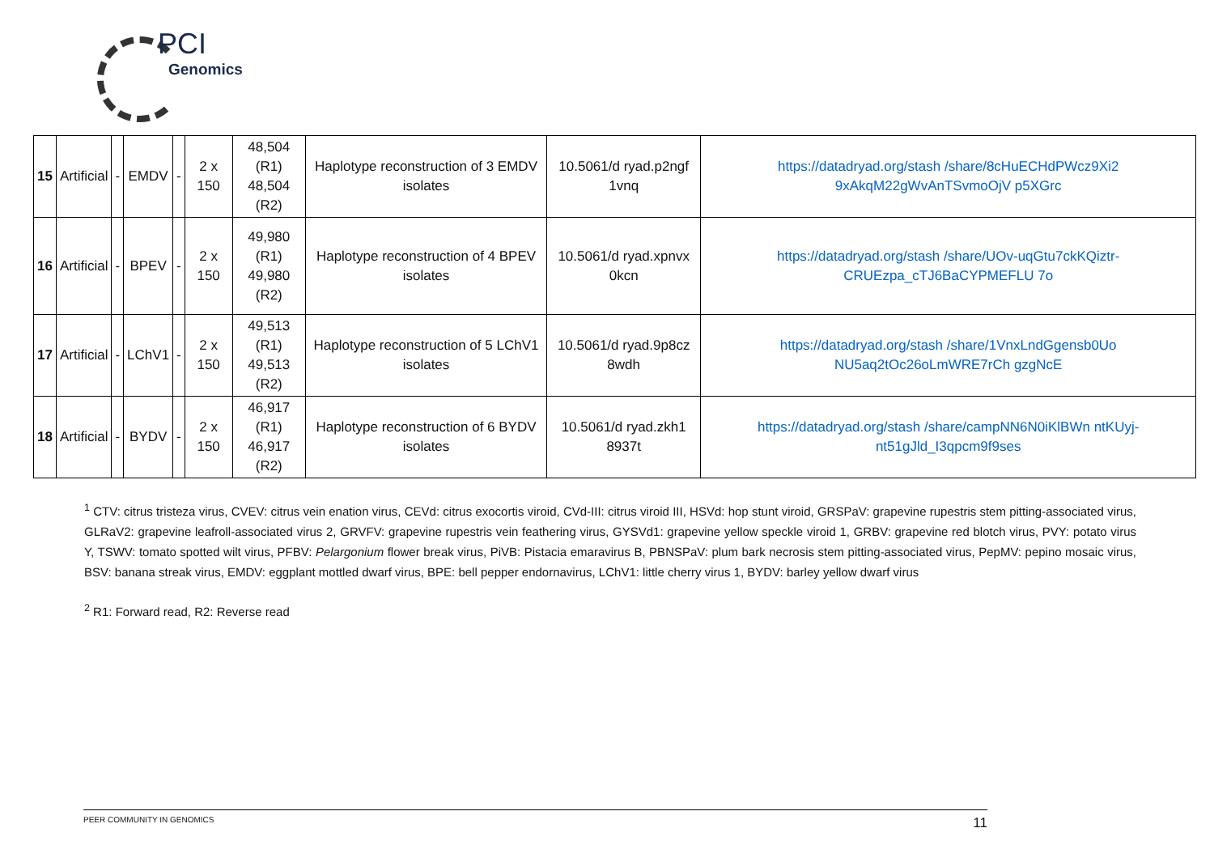PCI
Genomics
| 15 | Artificial | - | EMDV | - | 2 x 150 | 48,504 (R1) 48,504 (R2) | Haplotype reconstruction of 3 EMDV isolates | 10.5061/d ryad.p2ngf 1vnq | https://datadryad.org/stash /share/8cHuECHdPWcz9Xi2 9xAkqM22gWvAnTSvmoOjV p5XGrc |
| 16 | Artificial | - | BPEV | - | 2 x 150 | 49,980 (R1) 49,980 (R2) | Haplotype reconstruction of 4 BPEV isolates | 10.5061/d ryad.xpnvx 0kcn | https://datadryad.org/stash /share/UOv-uqGtu7ckKQiztr-CRUEzpa_cTJ6BaCYPMEFLU 7o |
| 17 | Artificial | - | LChV1 | - | 2 x 150 | 49,513 (R1) 49,513 (R2) | Haplotype reconstruction of 5 LChV1 isolates | 10.5061/d ryad.9p8cz 8wdh | https://datadryad.org/stash /share/1VnxLndGgensb0Uo NU5aq2tOc26oLmWRE7rCh gzgNcE |
| 18 | Artificial | - | BYDV | - | 2 x 150 | 46,917 (R1) 46,917 (R2) | Haplotype reconstruction of 6 BYDV isolates | 10.5061/d ryad.zkh1 8937t | https://datadryad.org/stash /share/campNN6N0iKlBWn ntKUyj-nt51gJld_I3qpcm9f9ses |
<sup>1</sup> CTV: citrus tristeza virus, CVEV: citrus vein enation virus, CEVd: citrus exocortis viroid, CVd-III: citrus viroid III, HSVd: hop stunt viroid, GRSPaV: grapevine rupestris stem pitting-associated virus, GLRaV2: grapevine leafroll-associated virus 2, GRVFV: grapevine rupestris vein feathering virus, GYSVd1: grapevine yellow speckle viroid 1, GRBV: grapevine red blotch virus, PVY: potato virus Y, TSWV: tomato spotted wilt virus, PFBV: Pelargonium flower break virus, PiVB: Pistacia emaravirus B, PBNSPaV: plum bark necrosis stem pitting-associated virus, PepMV: pepino mosaic virus, BSV: banana streak virus, EMDV: eggplant mottled dwarf virus, BPE: bell pepper endornavirus, LChV1: little cherry virus 1, BYDV: barley yellow dwarf virus
<sup>2</sup> R1: Forward read, R2: Reverse read
PEER COMMUNITY IN GENOMICS 11